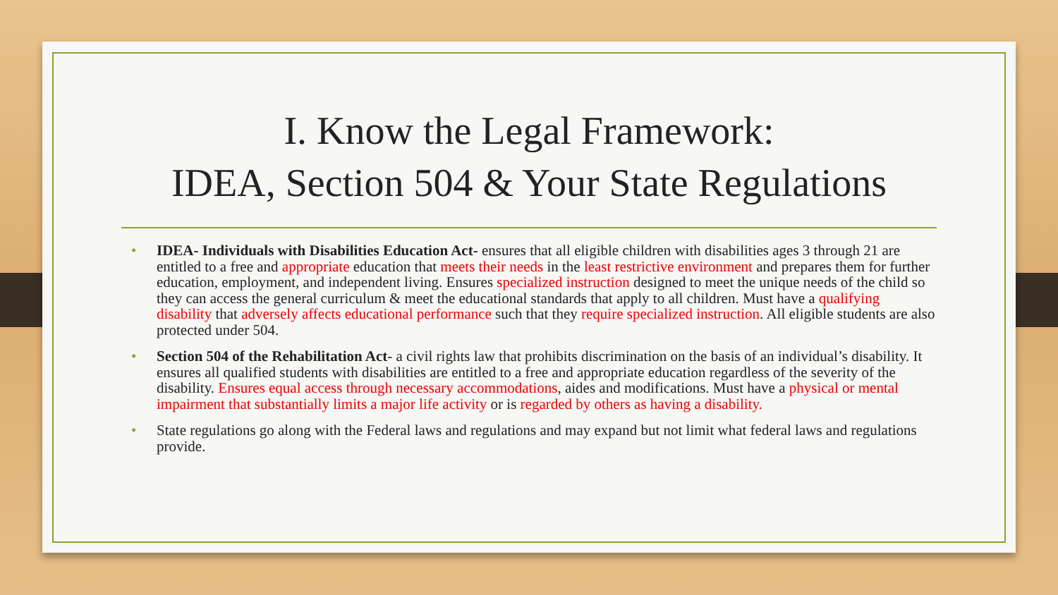I. Know the Legal Framework:
IDEA, Section 504 & Your State Regulations
• IDEA- Individuals with Disabilities Education Act- ensures that all eligible children with disabilities ages 3 through 21 are entitled to a free and appropriate education that meets their needs in the least restrictive environment and prepares them for further education, employment, and independent living. Ensures specialized instruction designed to meet the unique needs of the child so they can access the general curriculum & meet the educational standards that apply to all children. Must have a qualifying disability that adversely affects educational performance such that they require specialized instruction. All eligible students are also protected under 504.
• Section 504 of the Rehabilitation Act- a civil rights law that prohibits discrimination on the basis of an individual’s disability. It ensures all qualified students with disabilities are entitled to a free and appropriate education regardless of the severity of the disability. Ensures equal access through necessary accommodations, aides and modifications. Must have a physical or mental impairment that substantially limits a major life activity or is regarded by others as having a disability.
• State regulations go along with the Federal laws and regulations and may expand but not limit what federal laws and regulations provide.